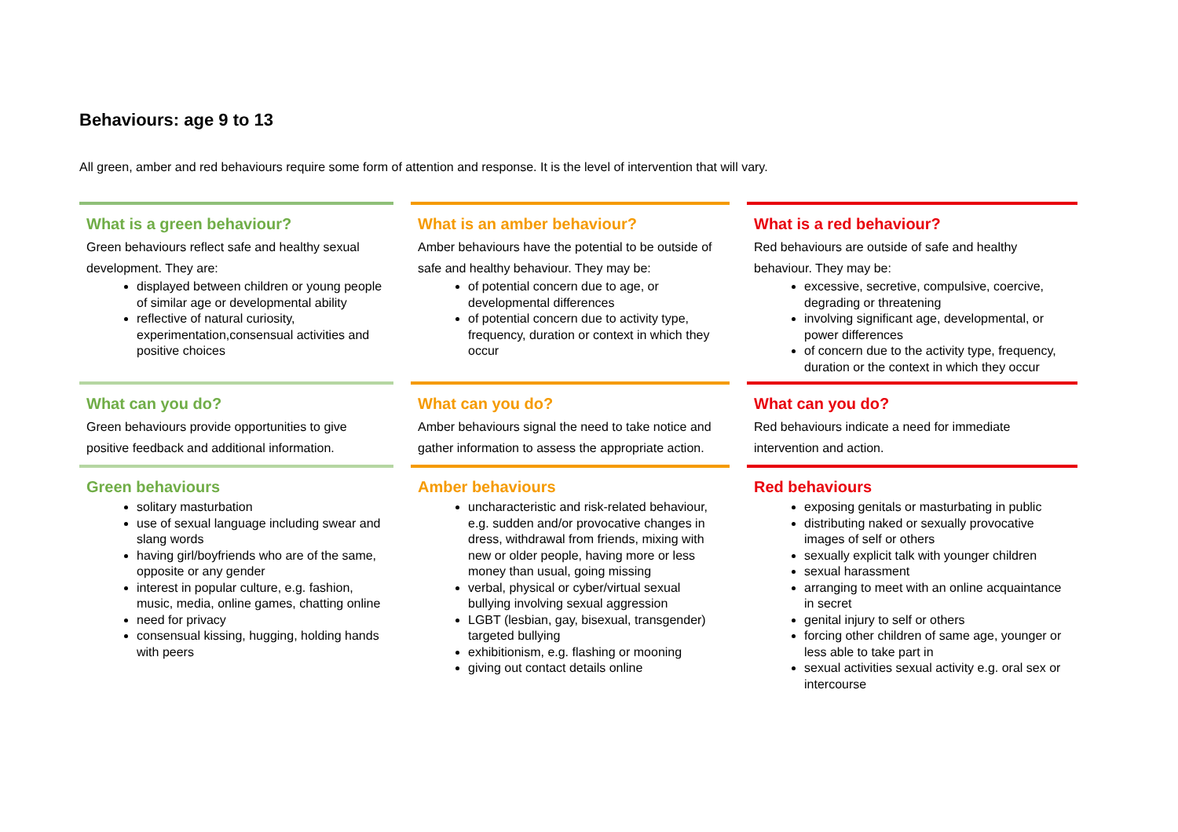Behaviours: age 9 to 13
All green, amber and red behaviours require some form of attention and response. It is the level of intervention that will vary.
| What is a green behaviour? Green behaviours reflect safe and healthy sexual development. They are: displayed between children or young people of similar age or developmental ability reflective of natural curiosity, experimentation,consensual activities and positive choices | What is an amber behaviour? Amber behaviours have the potential to be outside of safe and healthy behaviour. They may be: of potential concern due to age, or developmental differences of potential concern due to activity type, frequency, duration or context in which they occur | What is a red behaviour? Red behaviours are outside of safe and healthy behaviour. They may be: excessive, secretive, compulsive, coercive, degrading or threatening involving significant age, developmental, or power differences of concern due to the activity type, frequency, duration or the context in which they occur |
| What can you do? Green behaviours provide opportunities to give positive feedback and additional information. | What can you do? Amber behaviours signal the need to take notice and gather information to assess the appropriate action. | What can you do? Red behaviours indicate a need for immediate intervention and action. |
| Green behaviours solitary masturbation use of sexual language including swear and slang words having girl/boyfriends who are of the same, opposite or any gender interest in popular culture, e.g. fashion, music, media, online games, chatting online need for privacy consensual kissing, hugging, holding hands with peers | Amber behaviours uncharacteristic and risk-related behaviour, e.g. sudden and/or provocative changes in dress, withdrawal from friends, mixing with new or older people, having more or less money than usual, going missing verbal, physical or cyber/virtual sexual bullying involving sexual aggression LGBT (lesbian, gay, bisexual, transgender) targeted bullying exhibitionism, e.g. flashing or mooning giving out contact details online | Red behaviours exposing genitals or masturbating in public distributing naked or sexually provocative images of self or others sexually explicit talk with younger children sexual harassment arranging to meet with an online acquaintance in secret genital injury to self or others forcing other children of same age, younger or less able to take part in sexual activities sexual activity e.g. oral sex or intercourse |